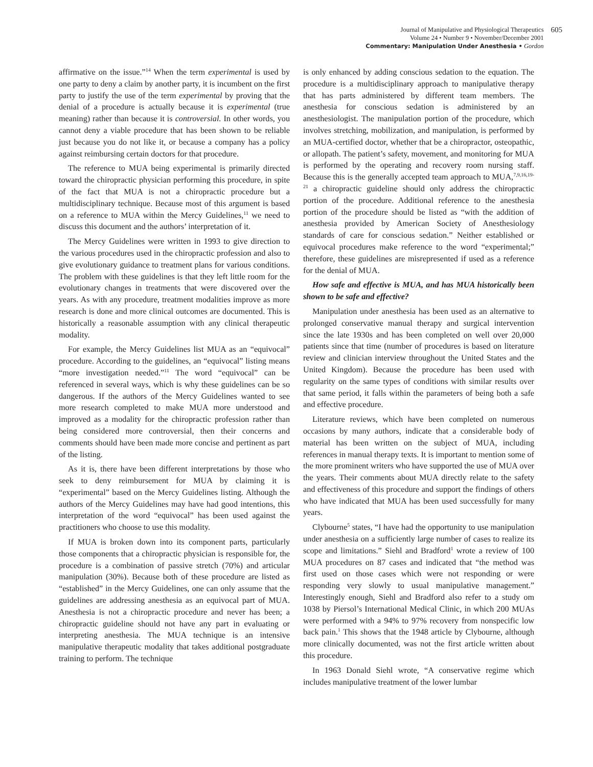Journal of Manipulative and Physiological Therapeutics
Volume 24 • Number 9 • November/December 2001
Commentary: Manipulation Under Anesthesia • Gordon
605
affirmative on the issue.”<sup>14</sup> When the term experimental is used by one party to deny a claim by another party, it is incumbent on the first party to justify the use of the term experimental by proving that the denial of a procedure is actually because it is experimental (true meaning) rather than because it is controversial. In other words, you cannot deny a viable procedure that has been shown to be reliable just because you do not like it, or because a company has a policy against reimbursing certain doctors for that procedure.
The reference to MUA being experimental is primarily directed toward the chiropractic physician performing this procedure, in spite of the fact that MUA is not a chiropractic procedure but a multidisciplinary technique. Because most of this argument is based on a reference to MUA within the Mercy Guidelines,<sup>11</sup> we need to discuss this document and the authors’ interpretation of it.
The Mercy Guidelines were written in 1993 to give direction to the various procedures used in the chiropractic profession and also to give evolutionary guidance to treatment plans for various conditions. The problem with these guidelines is that they left little room for the evolutionary changes in treatments that were discovered over the years. As with any procedure, treatment modalities improve as more research is done and more clinical outcomes are documented. This is historically a reasonable assumption with any clinical therapeutic modality.
For example, the Mercy Guidelines list MUA as an “equivocal” procedure. According to the guidelines, an “equivocal” listing means “more investigation needed.”<sup>11</sup> The word “equivocal” can be referenced in several ways, which is why these guidelines can be so dangerous. If the authors of the Mercy Guidelines wanted to see more research completed to make MUA more understood and improved as a modality for the chiropractic profession rather than being considered more controversial, then their concerns and comments should have been made more concise and pertinent as part of the listing.
As it is, there have been different interpretations by those who seek to deny reimbursement for MUA by claiming it is “experimental” based on the Mercy Guidelines listing. Although the authors of the Mercy Guidelines may have had good intentions, this interpretation of the word “equivocal” has been used against the practitioners who choose to use this modality.
If MUA is broken down into its component parts, particularly those components that a chiropractic physician is responsible for, the procedure is a combination of passive stretch (70%) and articular manipulation (30%). Because both of these procedure are listed as “established” in the Mercy Guidelines, one can only assume that the guidelines are addressing anesthesia as an equivocal part of MUA. Anesthesia is not a chiropractic procedure and never has been; a chiropractic guideline should not have any part in evaluating or interpreting anesthesia. The MUA technique is an intensive manipulative therapeutic modality that takes additional postgraduate training to perform. The technique
is only enhanced by adding conscious sedation to the equation. The procedure is a multidisciplinary approach to manipulative therapy that has parts administered by different team members. The anesthesia for conscious sedation is administered by an anesthesiologist. The manipulation portion of the procedure, which involves stretching, mobilization, and manipulation, is performed by an MUA-certified doctor, whether that be a chiropractor, osteopathic, or allopath. The patient’s safety, movement, and monitoring for MUA is performed by the operating and recovery room nursing staff. Because this is the generally accepted team approach to MUA,<sup>7,9,16,19-21</sup> a chiropractic guideline should only address the chiropractic portion of the procedure. Additional reference to the anesthesia portion of the procedure should be listed as “with the addition of anesthesia provided by American Society of Anesthesiology standards of care for conscious sedation.” Neither established or equivocal procedures make reference to the word “experimental;” therefore, these guidelines are misrepresented if used as a reference for the denial of MUA.
How safe and effective is MUA, and has MUA historically been shown to be safe and effective?
Manipulation under anesthesia has been used as an alternative to prolonged conservative manual therapy and surgical intervention since the late 1930s and has been completed on well over 20,000 patients since that time (number of procedures is based on literature review and clinician interview throughout the United States and the United Kingdom). Because the procedure has been used with regularity on the same types of conditions with similar results over that same period, it falls within the parameters of being both a safe and effective procedure.
Literature reviews, which have been completed on numerous occasions by many authors, indicate that a considerable body of material has been written on the subject of MUA, including references in manual therapy texts. It is important to mention some of the more prominent writers who have supported the use of MUA over the years. Their comments about MUA directly relate to the safety and effectiveness of this procedure and support the findings of others who have indicated that MUA has been used successfully for many years.
Clybourne<sup>5</sup> states, “I have had the opportunity to use manipulation under anesthesia on a sufficiently large number of cases to realize its scope and limitations.” Siehl and Bradford<sup>1</sup> wrote a review of 100 MUA procedures on 87 cases and indicated that “the method was first used on those cases which were not responding or were responding very slowly to usual manipulative management.” Interestingly enough, Siehl and Bradford also refer to a study om 1038 by Piersol’s International Medical Clinic, in which 200 MUAs were performed with a 94% to 97% recovery from nonspecific low back pain.<sup>1</sup> This shows that the 1948 article by Clybourne, although more clinically documented, was not the first article written about this procedure.
In 1963 Donald Siehl wrote, “A conservative regime which includes manipulative treatment of the lower lumbar